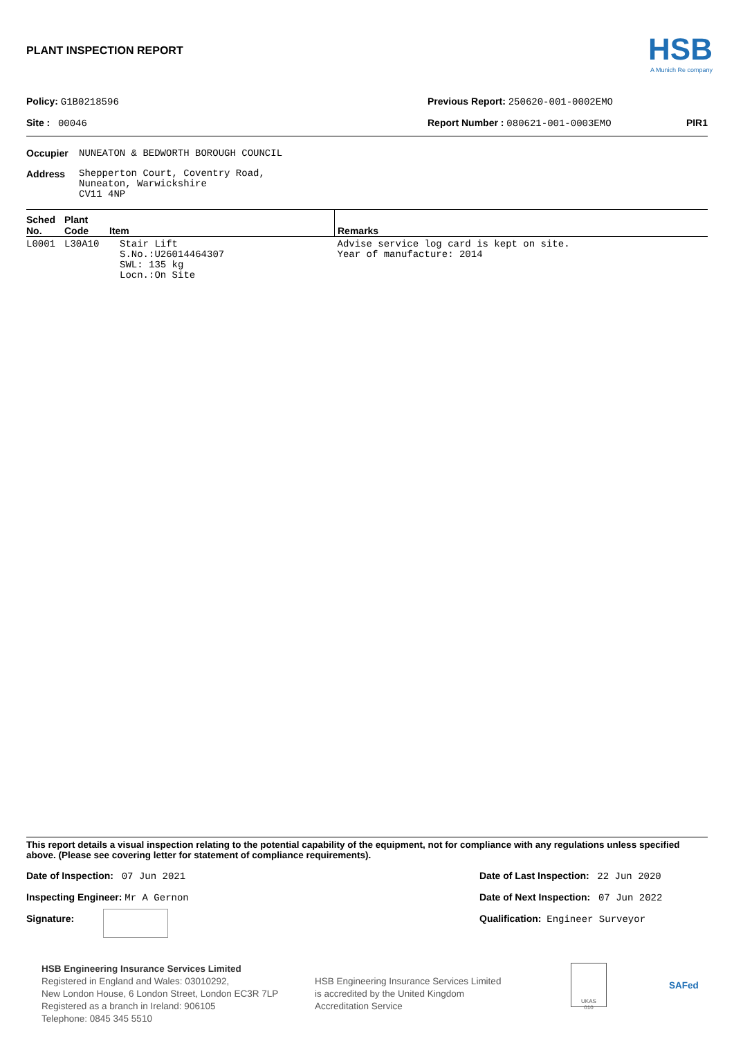PLANT INSPECTION REPORT
HSB
A Munich Re company
Policy: G1B0218596 Previous Report: 250620-001-0002EMO
Site : 00046 Report Number : 080621-001-0003EMO PIR1
| Occupier | NUNEATON & BEDWORTH BOROUGH COUNCIL |
| Address | Shepperton Court, Coventry Road, Nuneaton, Warwickshire CV11 4NP |
| Sched No. | Plant Code | Item | Remarks |
| --- | --- | --- | --- |
| L0001 | L30A10 | Stair Lift S.No.:U26014464307 SWL: 135 kg Locn.:On Site | Advise service log card is kept on site. Year of manufacture: 2014 |
This report details a visual inspection relating to the potential capability of the equipment, not for compliance with any regulations unless specified above. (Please see covering letter for statement of compliance requirements).
Date of Inspection: 07 Jun 2021
Date of Last Inspection: 22 Jun 2020
Inspecting Engineer: Mr A Gernon
Date of Next Inspection: 07 Jun 2022
Signature: Qualification: Engineer Surveyor
HSB Engineering Insurance Services Limited
Registered in England and Wales: 03010292,
New London House, 6 London Street, London EC3R 7LP
Registered as a branch in Ireland: 906105
Telephone: 0845 345 5510
HSB Engineering Insurance Services Limited
is accredited by the United Kingdom
Accreditation Service
UKAS
010
SAFed